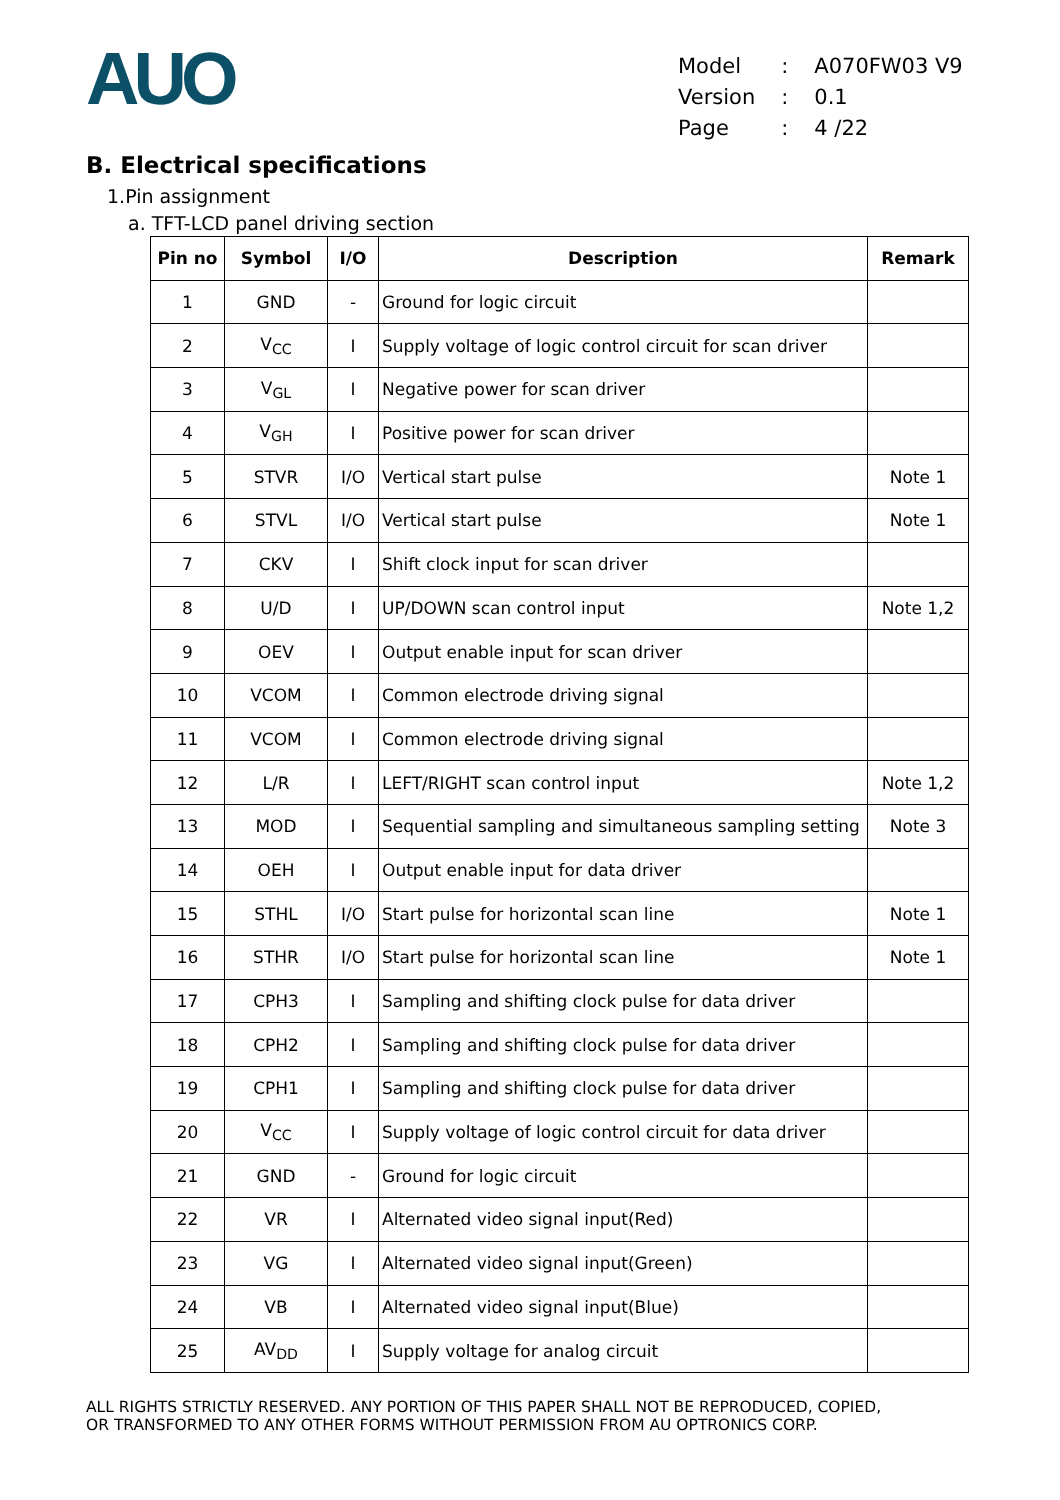AUO
| Model | : | A070FW03 V9 |
| Version | : | 0.1 |
| Page | : | 4 /22 |
B. Electrical specifications
1.Pin assignment
a. TFT-LCD panel driving section
| Pin no | Symbol | I/O | Description | Remark |
| --- | --- | --- | --- | --- |
| 1 | GND | - | Ground for logic circuit | |
| 2 | V<sub>CC</sub> | I | Supply voltage of logic control circuit for scan driver | |
| 3 | V<sub>GL</sub> | I | Negative power for scan driver | |
| 4 | V<sub>GH</sub> | I | Positive power for scan driver | |
| 5 | STVR | I/O | Vertical start pulse | Note 1 |
| 6 | STVL | I/O | Vertical start pulse | Note 1 |
| 7 | CKV | I | Shift clock input for scan driver | |
| 8 | U/D | I | UP/DOWN scan control input | Note 1,2 |
| 9 | OEV | I | Output enable input for scan driver | |
| 10 | VCOM | I | Common electrode driving signal | |
| 11 | VCOM | I | Common electrode driving signal | |
| 12 | L/R | I | LEFT/RIGHT scan control input | Note 1,2 |
| 13 | MOD | I | Sequential sampling and simultaneous sampling setting | Note 3 |
| 14 | OEH | I | Output enable input for data driver | |
| 15 | STHL | I/O | Start pulse for horizontal scan line | Note 1 |
| 16 | STHR | I/O | Start pulse for horizontal scan line | Note 1 |
| 17 | CPH3 | I | Sampling and shifting clock pulse for data driver | |
| 18 | CPH2 | I | Sampling and shifting clock pulse for data driver | |
| 19 | CPH1 | I | Sampling and shifting clock pulse for data driver | |
| 20 | V<sub>CC</sub> | I | Supply voltage of logic control circuit for data driver | |
| 21 | GND | - | Ground for logic circuit | |
| 22 | VR | I | Alternated video signal input(Red) | |
| 23 | VG | I | Alternated video signal input(Green) | |
| 24 | VB | I | Alternated video signal input(Blue) | |
| 25 | AV<sub>DD</sub> | I | Supply voltage for analog circuit | |
ALL RIGHTS STRICTLY RESERVED. ANY PORTION OF THIS PAPER SHALL NOT BE REPRODUCED, COPIED,
OR TRANSFORMED TO ANY OTHER FORMS WITHOUT PERMISSION FROM AU OPTRONICS CORP.